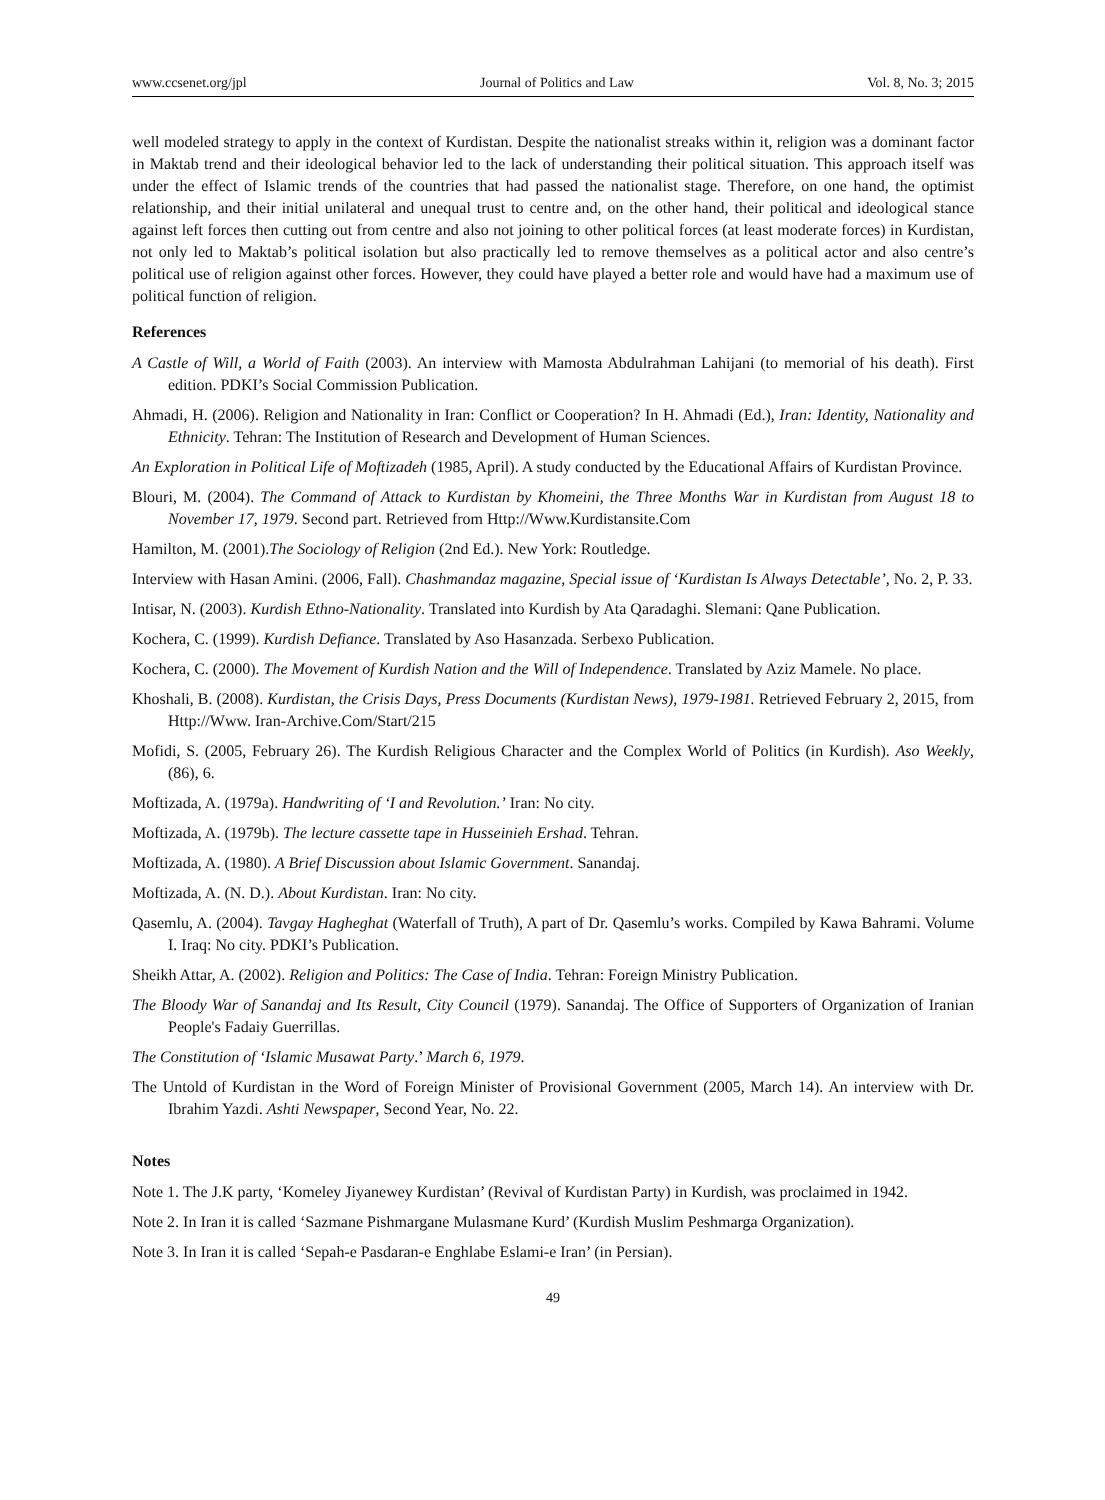www.ccsenet.org/jpl Journal of Politics and Law Vol. 8, No. 3; 2015
well modeled strategy to apply in the context of Kurdistan. Despite the nationalist streaks within it, religion was a dominant factor in Maktab trend and their ideological behavior led to the lack of understanding their political situation. This approach itself was under the effect of Islamic trends of the countries that had passed the nationalist stage. Therefore, on one hand, the optimist relationship, and their initial unilateral and unequal trust to centre and, on the other hand, their political and ideological stance against left forces then cutting out from centre and also not joining to other political forces (at least moderate forces) in Kurdistan, not only led to Maktab’s political isolation but also practically led to remove themselves as a political actor and also centre’s political use of religion against other forces. However, they could have played a better role and would have had a maximum use of political function of religion.
References
A Castle of Will, a World of Faith (2003). An interview with Mamosta Abdulrahman Lahijani (to memorial of his death). First edition. PDKI’s Social Commission Publication.
Ahmadi, H. (2006). Religion and Nationality in Iran: Conflict or Cooperation? In H. Ahmadi (Ed.), Iran: Identity, Nationality and Ethnicity. Tehran: The Institution of Research and Development of Human Sciences.
An Exploration in Political Life of Moftizadeh (1985, April). A study conducted by the Educational Affairs of Kurdistan Province.
Blouri, M. (2004). The Command of Attack to Kurdistan by Khomeini, the Three Months War in Kurdistan from August 18 to November 17, 1979. Second part. Retrieved from Http://Www.Kurdistansite.Com
Hamilton, M. (2001).The Sociology of Religion (2nd Ed.). New York: Routledge.
Interview with Hasan Amini. (2006, Fall). Chashmandaz magazine, Special issue of ‘Kurdistan Is Always Detectable’, No. 2, P. 33.
Intisar, N. (2003). Kurdish Ethno-Nationality. Translated into Kurdish by Ata Qaradaghi. Slemani: Qane Publication.
Kochera, C. (1999). Kurdish Defiance. Translated by Aso Hasanzada. Serbexo Publication.
Kochera, C. (2000). The Movement of Kurdish Nation and the Will of Independence. Translated by Aziz Mamele. No place.
Khoshali, B. (2008). Kurdistan, the Crisis Days, Press Documents (Kurdistan News), 1979-1981. Retrieved February 2, 2015, from Http://Www. Iran-Archive.Com/Start/215
Mofidi, S. (2005, February 26). The Kurdish Religious Character and the Complex World of Politics (in Kurdish). Aso Weekly, (86), 6.
Moftizada, A. (1979a). Handwriting of ‘I and Revolution.’ Iran: No city.
Moftizada, A. (1979b). The lecture cassette tape in Husseinieh Ershad. Tehran.
Moftizada, A. (1980). A Brief Discussion about Islamic Government. Sanandaj.
Moftizada, A. (N. D.). About Kurdistan. Iran: No city.
Qasemlu, A. (2004). Tavgay Hagheghat (Waterfall of Truth), A part of Dr. Qasemlu’s works. Compiled by Kawa Bahrami. Volume I. Iraq: No city. PDKI’s Publication.
Sheikh Attar, A. (2002). Religion and Politics: The Case of India. Tehran: Foreign Ministry Publication.
The Bloody War of Sanandaj and Its Result, City Council (1979). Sanandaj. The Office of Supporters of Organization of Iranian People's Fadaiy Guerrillas.
The Constitution of ‘Islamic Musawat Party.’ March 6, 1979.
The Untold of Kurdistan in the Word of Foreign Minister of Provisional Government (2005, March 14). An interview with Dr. Ibrahim Yazdi. Ashti Newspaper, Second Year, No. 22.
Notes
Note 1. The J.K party, ‘Komeley Jiyanewey Kurdistan’ (Revival of Kurdistan Party) in Kurdish, was proclaimed in 1942.
Note 2. In Iran it is called ‘Sazmane Pishmargane Mulasmane Kurd’ (Kurdish Muslim Peshmarga Organization).
Note 3. In Iran it is called ‘Sepah-e Pasdaran-e Enghlabe Eslami-e Iran’ (in Persian).
49